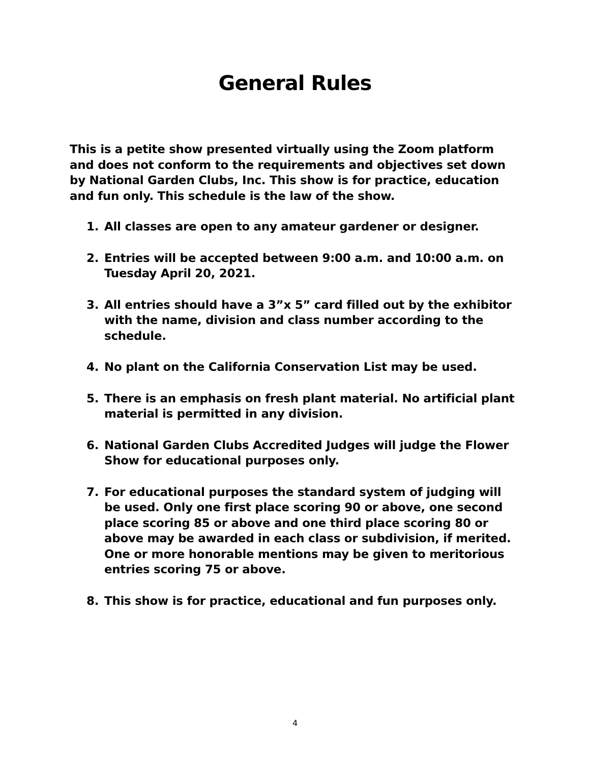General Rules
This is a petite show presented virtually using the Zoom platform and does not conform to the requirements and objectives set down by National Garden Clubs, Inc. This show is for practice, education and fun only. This schedule is the law of the show.
1. All classes are open to any amateur gardener or designer.
2. Entries will be accepted between 9:00 a.m. and 10:00 a.m. on Tuesday April 20, 2021.
3. All entries should have a 3”x 5” card filled out by the exhibitor with the name, division and class number according to the schedule.
4. No plant on the California Conservation List may be used.
5. There is an emphasis on fresh plant material. No artificial plant material is permitted in any division.
6. National Garden Clubs Accredited Judges will judge the Flower Show for educational purposes only.
7. For educational purposes the standard system of judging will be used. Only one first place scoring 90 or above, one second place scoring 85 or above and one third place scoring 80 or above may be awarded in each class or subdivision, if merited. One or more honorable mentions may be given to meritorious entries scoring 75 or above.
8. This show is for practice, educational and fun purposes only.
4